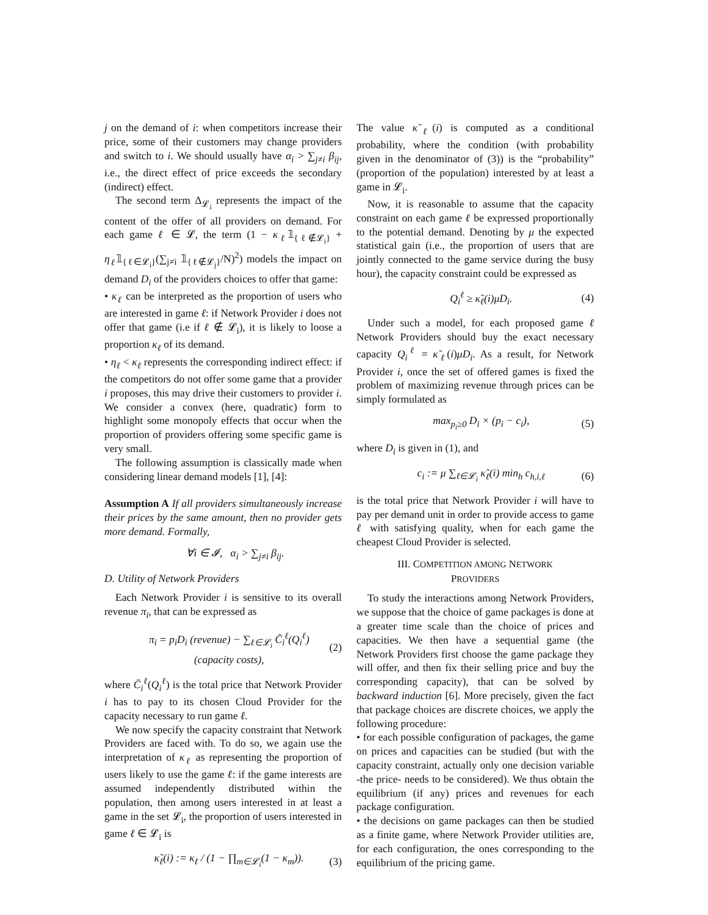j on the demand of i: when competitors increase their price, some of their customers may change providers and switch to i. We should usually have α<sub>i</sub> > ∑<sub>j≠i</sub> β<sub>ij</sub>, i.e., the direct effect of price exceeds the secondary (indirect) effect.
The second term Δ<sub>𝓛<sub>i</sub></sub> represents the impact of the content of the offer of all providers on demand. For each game ℓ ∈ 𝓛, the term (1 − κ<sub>ℓ</sub>𝟙<sub>{ℓ∉𝓛<sub>i</sub>}</sub> + η<sub>ℓ</sub>𝟙<sub>{ℓ∈𝓛<sub>i</sub>}</sub>(∑<sub>j≠i</sub> 𝟙<sub>{ℓ∉𝓛<sub>j</sub>}</sub>/N)<sup>2</sup>) models the impact on demand D<sub>i</sub> of the providers choices to offer that game:
• κ<sub>ℓ</sub> can be interpreted as the proportion of users who are interested in game ℓ: if Network Provider i does not offer that game (i.e if ℓ ∉ 𝓛<sub>i</sub>), it is likely to loose a proportion κ<sub>ℓ</sub> of its demand.
• η<sub>ℓ</sub> < κ<sub>ℓ</sub> represents the corresponding indirect effect: if the competitors do not offer some game that a provider i proposes, this may drive their customers to provider i. We consider a convex (here, quadratic) form to highlight some monopoly effects that occur when the proportion of providers offering some specific game is very small.
The following assumption is classically made when considering linear demand models [1], [4]:
Assumption A If all providers simultaneously increase their prices by the same amount, then no provider gets more demand. Formally,
∀i ∈ 𝓘, α<sub>i</sub> > ∑<sub>j≠i</sub> β<sub>ij</sub>.
D. Utility of Network Providers
Each Network Provider i is sensitive to its overall revenue π<sub>i</sub>, that can be expressed as
π<sub>i</sub> = p<sub>i</sub>D<sub>i</sub> (revenue) − ∑<sub>ℓ∈𝓛<sub>i</sub></sub> C̄<sub>i</sub><sup>ℓ</sup>(Q<sub>i</sub><sup>ℓ</sup>) (capacity costs), (2)
where C̄<sub>i</sub><sup>ℓ</sup>(Q<sub>i</sub><sup>ℓ</sup>) is the total price that Network Provider i has to pay to its chosen Cloud Provider for the capacity necessary to run game ℓ.
We now specify the capacity constraint that Network Providers are faced with. To do so, we again use the interpretation of κ<sub>ℓ</sub> as representing the proportion of users likely to use the game ℓ: if the game interests are assumed independently distributed within the population, then among users interested in at least a game in the set 𝓛<sub>i</sub>, the proportion of users interested in game ℓ ∈ 𝓛<sub>i</sub> is
κ̃<sub>ℓ</sub>(i) := κ<sub>ℓ</sub> / (1 − ∏<sub>m∈𝓛<sub>i</sub></sub>(1 − κ<sub>m</sub>)). (3)
The value κ̃<sub>ℓ</sub>(i) is computed as a conditional probability, where the condition (with probability given in the denominator of (3)) is the “probability” (proportion of the population) interested by at least a game in 𝓛<sub>i</sub>.
Now, it is reasonable to assume that the capacity constraint on each game ℓ be expressed proportionally to the potential demand. Denoting by μ the expected statistical gain (i.e., the proportion of users that are jointly connected to the game service during the busy hour), the capacity constraint could be expressed as
Q<sub>i</sub><sup>ℓ</sup> ≥ κ̃<sub>ℓ</sub>(i)μD<sub>i</sub>. (4)
Under such a model, for each proposed game ℓ Network Providers should buy the exact necessary capacity Q<sub>i</sub><sup>ℓ</sup> = κ̃<sub>ℓ</sub>(i)μD<sub>i</sub>. As a result, for Network Provider i, once the set of offered games is fixed the problem of maximizing revenue through prices can be simply formulated as
max<sub>p<sub>i</sub>≥0</sub> D<sub>i</sub> × (p<sub>i</sub> − c<sub>i</sub>), (5)
where D<sub>i</sub> is given in (1), and
c<sub>i</sub> := μ ∑<sub>ℓ∈𝓛<sub>i</sub></sub> κ̃<sub>ℓ</sub>(i) min<sub>h</sub> c<sub>h,i,ℓ</sub> (6)
is the total price that Network Provider i will have to pay per demand unit in order to provide access to game ℓ with satisfying quality, when for each game the cheapest Cloud Provider is selected.
III. COMPETITION AMONG NETWORK
PROVIDERS
To study the interactions among Network Providers, we suppose that the choice of game packages is done at a greater time scale than the choice of prices and capacities. We then have a sequential game (the Network Providers first choose the game package they will offer, and then fix their selling price and buy the corresponding capacity), that can be solved by backward induction [6]. More precisely, given the fact that package choices are discrete choices, we apply the following procedure:
• for each possible configuration of packages, the game on prices and capacities can be studied (but with the capacity constraint, actually only one decision variable -the price- needs to be considered). We thus obtain the equilibrium (if any) prices and revenues for each package configuration.
• the decisions on game packages can then be studied as a finite game, where Network Provider utilities are, for each configuration, the ones corresponding to the equilibrium of the pricing game.